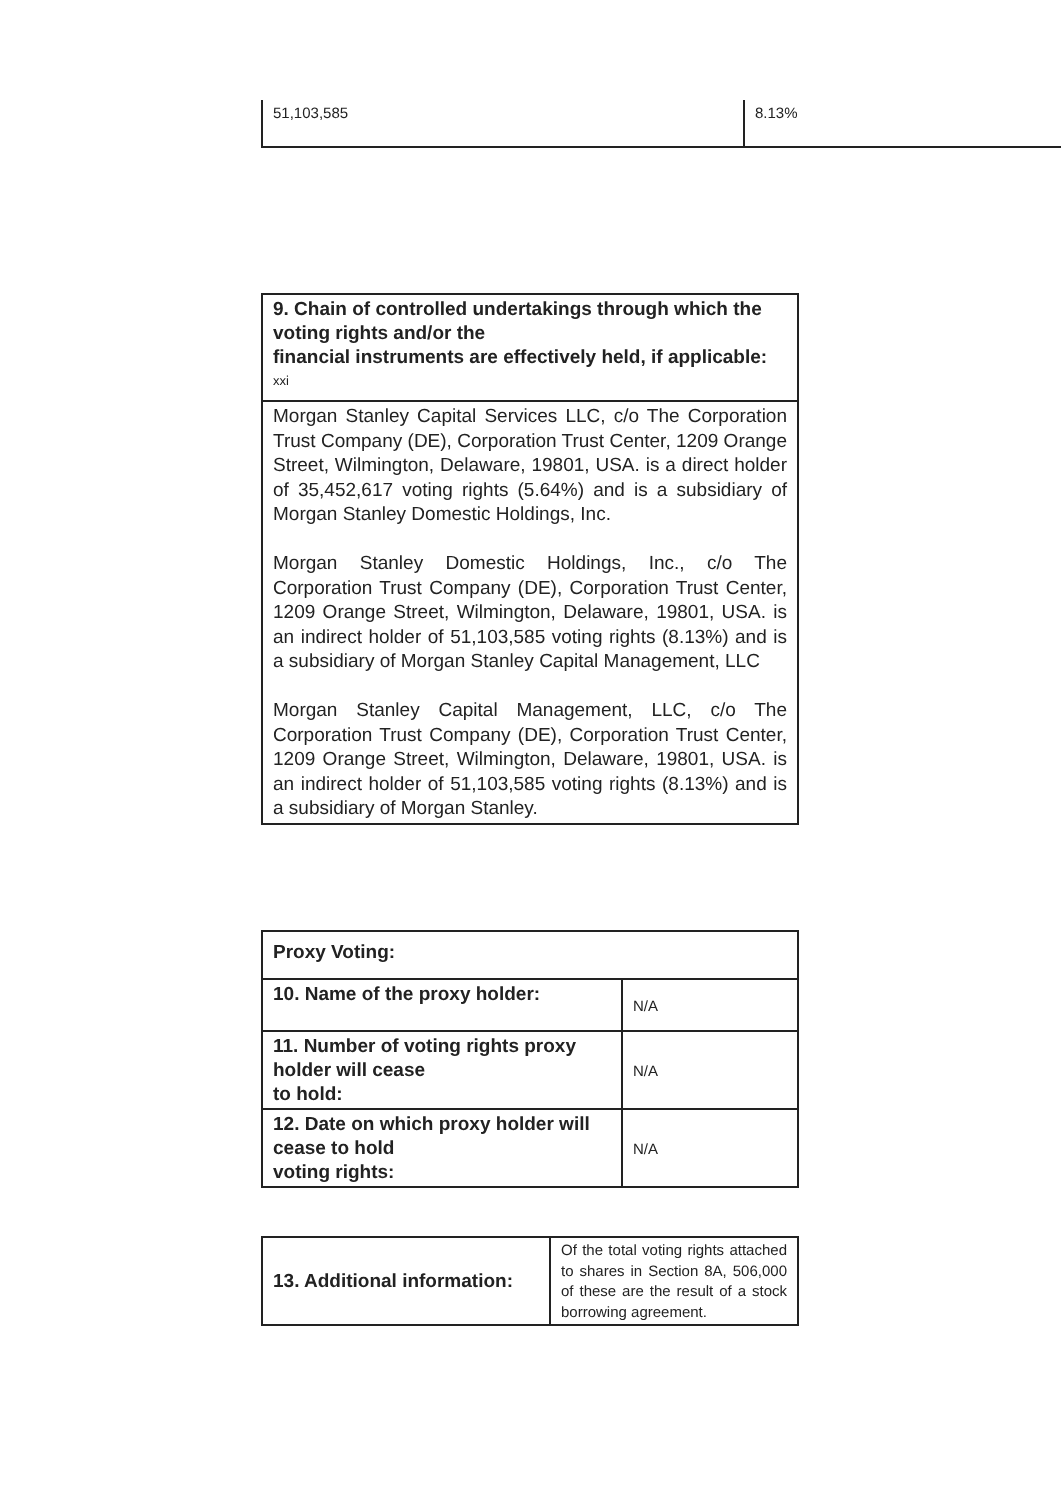| 51,103,585 | 8.13% |
| 9. Chain of controlled undertakings through which the voting rights and/or the financial instruments are effectively held, if applicable: <sup>xxi</sup> |
| Morgan Stanley Capital Services LLC, c/o The Corporation Trust Company (DE), Corporation Trust Center, 1209 Orange Street, Wilmington, Delaware, 19801, USA. is a direct holder of 35,452,617 voting rights (5.64%) and is a subsidiary of Morgan Stanley Domestic Holdings, Inc. Morgan Stanley Domestic Holdings, Inc., c/o The Corporation Trust Company (DE), Corporation Trust Center, 1209 Orange Street, Wilmington, Delaware, 19801, USA. is an indirect holder of 51,103,585 voting rights (8.13%) and is a subsidiary of Morgan Stanley Capital Management, LLC Morgan Stanley Capital Management, LLC, c/o The Corporation Trust Company (DE), Corporation Trust Center, 1209 Orange Street, Wilmington, Delaware, 19801, USA. is an indirect holder of 51,103,585 voting rights (8.13%) and is a subsidiary of Morgan Stanley. |
| Proxy Voting: | |
| 10. Name of the proxy holder: | N/A |
| 11. Number of voting rights proxy holder will cease to hold: | N/A |
| 12. Date on which proxy holder will cease to hold voting rights: | N/A |
| 13. Additional information: | Of the total voting rights attached to shares in Section 8A, 506,000 of these are the result of a stock borrowing agreement. |